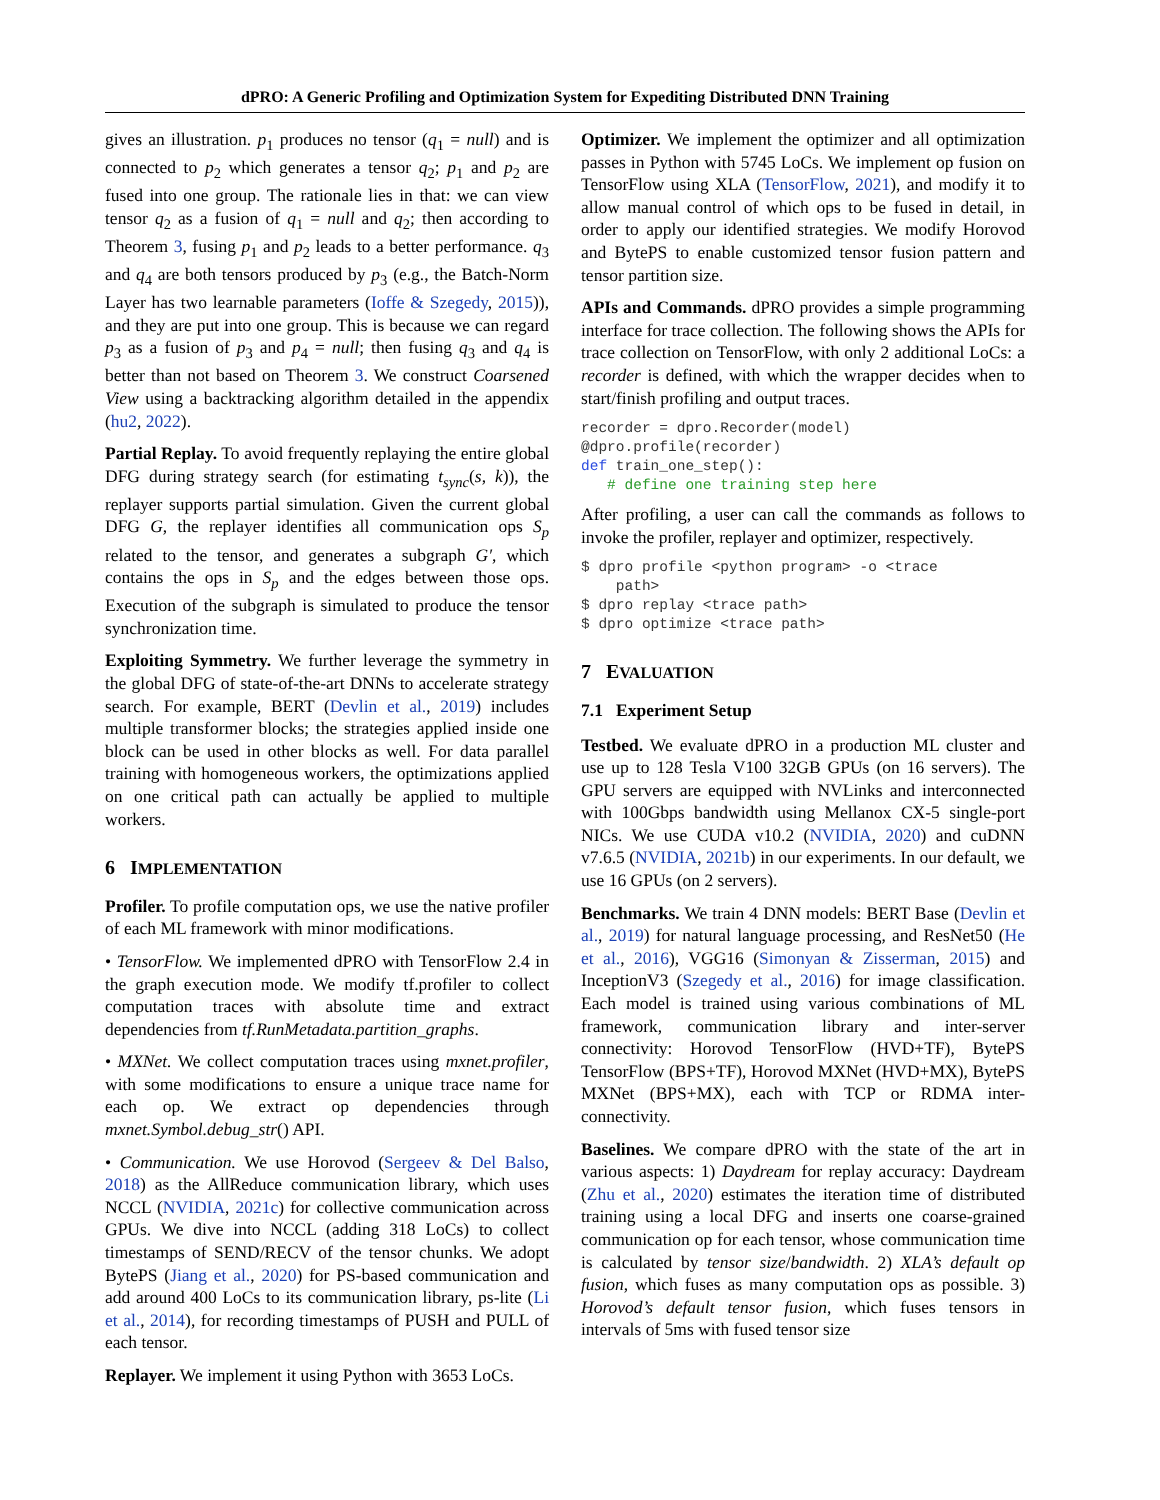dPRO: A Generic Profiling and Optimization System for Expediting Distributed DNN Training
gives an illustration. p<sub>1</sub> produces no tensor (q<sub>1</sub> = null) and is connected to p<sub>2</sub> which generates a tensor q<sub>2</sub>; p<sub>1</sub> and p<sub>2</sub> are fused into one group. The rationale lies in that: we can view tensor q<sub>2</sub> as a fusion of q<sub>1</sub> = null and q<sub>2</sub>; then according to Theorem 3, fusing p<sub>1</sub> and p<sub>2</sub> leads to a better performance. q<sub>3</sub> and q<sub>4</sub> are both tensors produced by p<sub>3</sub> (e.g., the Batch-Norm Layer has two learnable parameters (Ioffe & Szegedy, 2015)), and they are put into one group. This is because we can regard p<sub>3</sub> as a fusion of p<sub>3</sub> and p<sub>4</sub> = null; then fusing q<sub>3</sub> and q<sub>4</sub> is better than not based on Theorem 3. We construct Coarsened View using a backtracking algorithm detailed in the appendix (hu2, 2022).
Partial Replay. To avoid frequently replaying the entire global DFG during strategy search (for estimating t<sub>sync</sub>(s, k)), the replayer supports partial simulation. Given the current global DFG G, the replayer identifies all communication ops S<sub>p</sub> related to the tensor, and generates a subgraph G′, which contains the ops in S<sub>p</sub> and the edges between those ops. Execution of the subgraph is simulated to produce the tensor synchronization time.
Exploiting Symmetry. We further leverage the symmetry in the global DFG of state-of-the-art DNNs to accelerate strategy search. For example, BERT (Devlin et al., 2019) includes multiple transformer blocks; the strategies applied inside one block can be used in other blocks as well. For data parallel training with homogeneous workers, the optimizations applied on one critical path can actually be applied to multiple workers.
6 IMPLEMENTATION
Profiler. To profile computation ops, we use the native profiler of each ML framework with minor modifications.
• TensorFlow. We implemented dPRO with TensorFlow 2.4 in the graph execution mode. We modify tf.profiler to collect computation traces with absolute time and extract dependencies from tf.RunMetadata.partition_graphs.
• MXNet. We collect computation traces using mxnet.profiler, with some modifications to ensure a unique trace name for each op. We extract op dependencies through mxnet.Symbol.debug_str() API.
• Communication. We use Horovod (Sergeev & Del Balso, 2018) as the AllReduce communication library, which uses NCCL (NVIDIA, 2021c) for collective communication across GPUs. We dive into NCCL (adding 318 LoCs) to collect timestamps of SEND/RECV of the tensor chunks. We adopt BytePS (Jiang et al., 2020) for PS-based communication and add around 400 LoCs to its communication library, ps-lite (Li et al., 2014), for recording timestamps of PUSH and PULL of each tensor.
Replayer. We implement it using Python with 3653 LoCs.
Optimizer. We implement the optimizer and all optimization passes in Python with 5745 LoCs. We implement op fusion on TensorFlow using XLA (TensorFlow, 2021), and modify it to allow manual control of which ops to be fused in detail, in order to apply our identified strategies. We modify Horovod and BytePS to enable customized tensor fusion pattern and tensor partition size.
APIs and Commands. dPRO provides a simple programming interface for trace collection. The following shows the APIs for trace collection on TensorFlow, with only 2 additional LoCs: a recorder is defined, with which the wrapper decides when to start/finish profiling and output traces.
recorder = dpro.Recorder(model)
@dpro.profile(recorder)
def train_one_step():
   # define one training step here
After profiling, a user can call the commands as follows to invoke the profiler, replayer and optimizer, respectively.
$ dpro profile <python program> -o <trace
    path>
$ dpro replay <trace path>
$ dpro optimize <trace path>
7 EVALUATION
7.1 Experiment Setup
Testbed. We evaluate dPRO in a production ML cluster and use up to 128 Tesla V100 32GB GPUs (on 16 servers). The GPU servers are equipped with NVLinks and interconnected with 100Gbps bandwidth using Mellanox CX-5 single-port NICs. We use CUDA v10.2 (NVIDIA, 2020) and cuDNN v7.6.5 (NVIDIA, 2021b) in our experiments. In our default, we use 16 GPUs (on 2 servers).
Benchmarks. We train 4 DNN models: BERT Base (Devlin et al., 2019) for natural language processing, and ResNet50 (He et al., 2016), VGG16 (Simonyan & Zisserman, 2015) and InceptionV3 (Szegedy et al., 2016) for image classification. Each model is trained using various combinations of ML framework, communication library and inter-server connectivity: Horovod TensorFlow (HVD+TF), BytePS TensorFlow (BPS+TF), Horovod MXNet (HVD+MX), BytePS MXNet (BPS+MX), each with TCP or RDMA inter-connectivity.
Baselines. We compare dPRO with the state of the art in various aspects: 1) Daydream for replay accuracy: Daydream (Zhu et al., 2020) estimates the iteration time of distributed training using a local DFG and inserts one coarse-grained communication op for each tensor, whose communication time is calculated by tensor size/bandwidth. 2) XLA’s default op fusion, which fuses as many computation ops as possible. 3) Horovod’s default tensor fusion, which fuses tensors in intervals of 5ms with fused tensor size